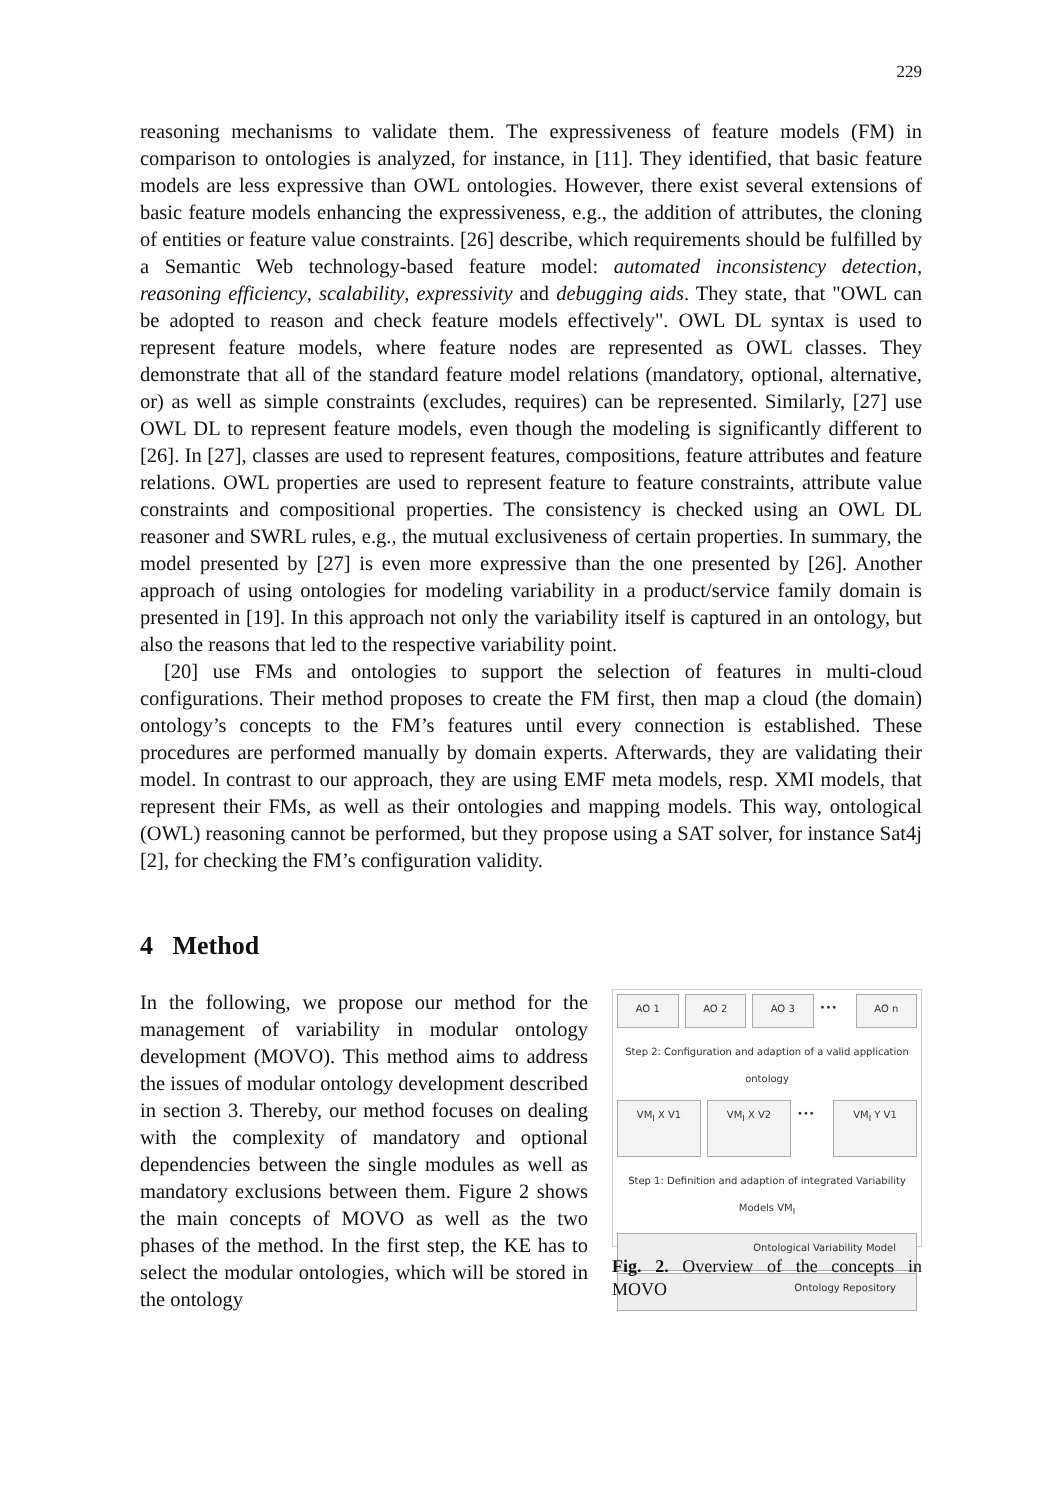229
reasoning mechanisms to validate them. The expressiveness of feature models (FM) in comparison to ontologies is analyzed, for instance, in [11]. They identified, that basic feature models are less expressive than OWL ontologies. However, there exist several extensions of basic feature models enhancing the expressiveness, e.g., the addition of attributes, the cloning of entities or feature value constraints. [26] describe, which requirements should be fulfilled by a Semantic Web technology-based feature model: automated inconsistency detection, reasoning efficiency, scalability, expressivity and debugging aids. They state, that "OWL can be adopted to reason and check feature models effectively". OWL DL syntax is used to represent feature models, where feature nodes are represented as OWL classes. They demonstrate that all of the standard feature model relations (mandatory, optional, alternative, or) as well as simple constraints (excludes, requires) can be represented. Similarly, [27] use OWL DL to represent feature models, even though the modeling is significantly different to [26]. In [27], classes are used to represent features, compositions, feature attributes and feature relations. OWL properties are used to represent feature to feature constraints, attribute value constraints and compositional properties. The consistency is checked using an OWL DL reasoner and SWRL rules, e.g., the mutual exclusiveness of certain properties. In summary, the model presented by [27] is even more expressive than the one presented by [26]. Another approach of using ontologies for modeling variability in a product/service family domain is presented in [19]. In this approach not only the variability itself is captured in an ontology, but also the reasons that led to the respective variability point.
[20] use FMs and ontologies to support the selection of features in multi-cloud configurations. Their method proposes to create the FM first, then map a cloud (the domain) ontology’s concepts to the FM’s features until every connection is established. These procedures are performed manually by domain experts. Afterwards, they are validating their model. In contrast to our approach, they are using EMF meta models, resp. XMI models, that represent their FMs, as well as their ontologies and mapping models. This way, ontological (OWL) reasoning cannot be performed, but they propose using a SAT solver, for instance Sat4j [2], for checking the FM’s configuration validity.
4 Method
In the following, we propose our method for the management of variability in modular ontology development (MOVO). This method aims to address the issues of modular ontology development described in section 3. Thereby, our method focuses on dealing with the complexity of mandatory and optional dependencies between the single modules as well as mandatory exclusions between them. Figure 2 shows the main concepts of MOVO as well as the two phases of the method. In the first step, the KE has to select the modular ontologies, which will be stored in the ontology
AO 1 AO 2 AO 3
•••
AO n
Step 2: Configuration and adaption of a valid application ontology
VM<sub>I</sub> X V1 VM<sub>I</sub> X V2
•••
VM<sub>I</sub> Y V1
Step 1: Definition and adaption of integrated Variability Models VM<sub>I</sub>
Ontological Variability Model
Ontology Repository
Fig. 2. Overview of the concepts in MOVO